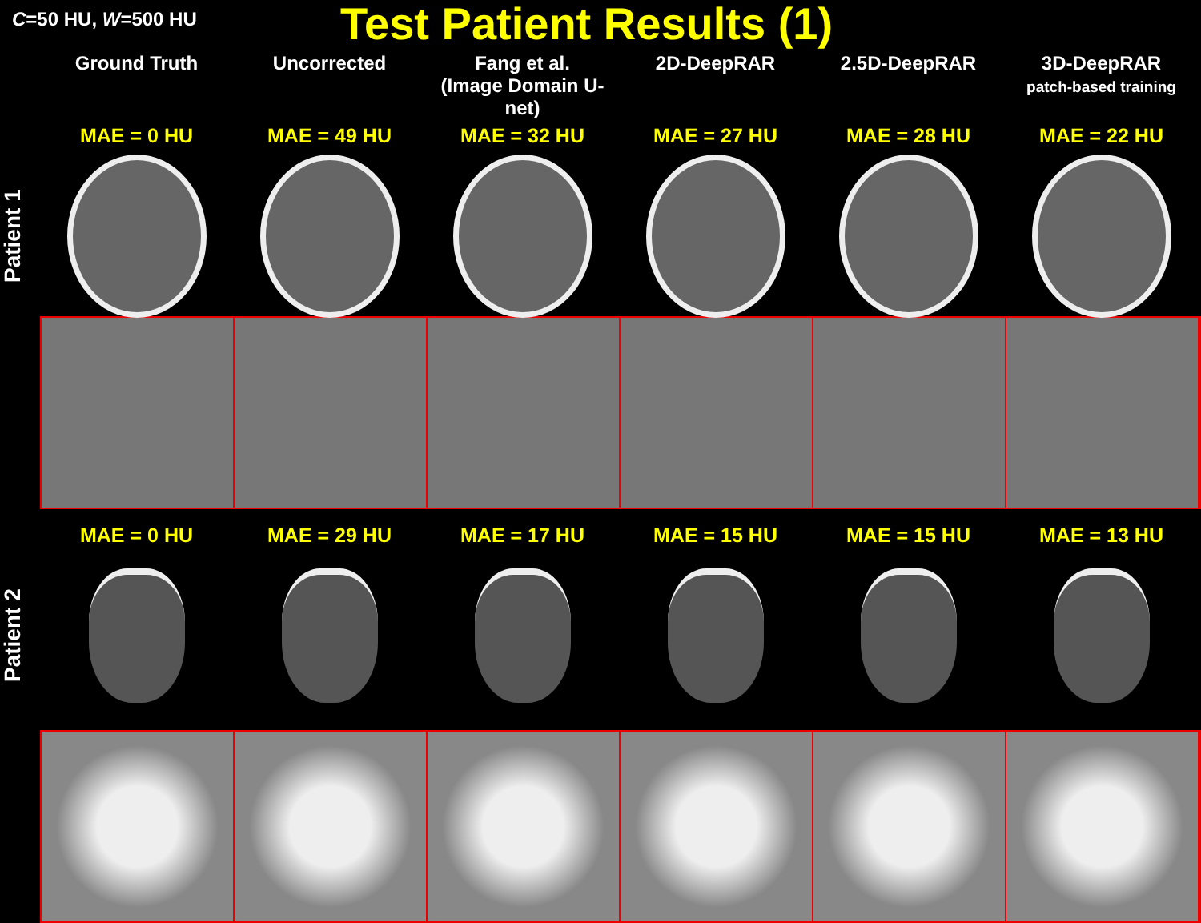C=50 HU, W=500 HU
Test Patient Results (1)
Ground Truth Uncorrected Fang et al.
(Image Domain U-net)
2D-DeepRAR 2.5D-DeepRAR 3D-DeepRAR
patch-based training
MAE = 0 HU MAE = 49 HU MAE = 32 HU MAE = 27 HU MAE = 28 HU MAE = 22 HU
Patient 1
MAE = 0 HU MAE = 29 HU MAE = 17 HU MAE = 15 HU MAE = 15 HU MAE = 13 HU
Patient 2